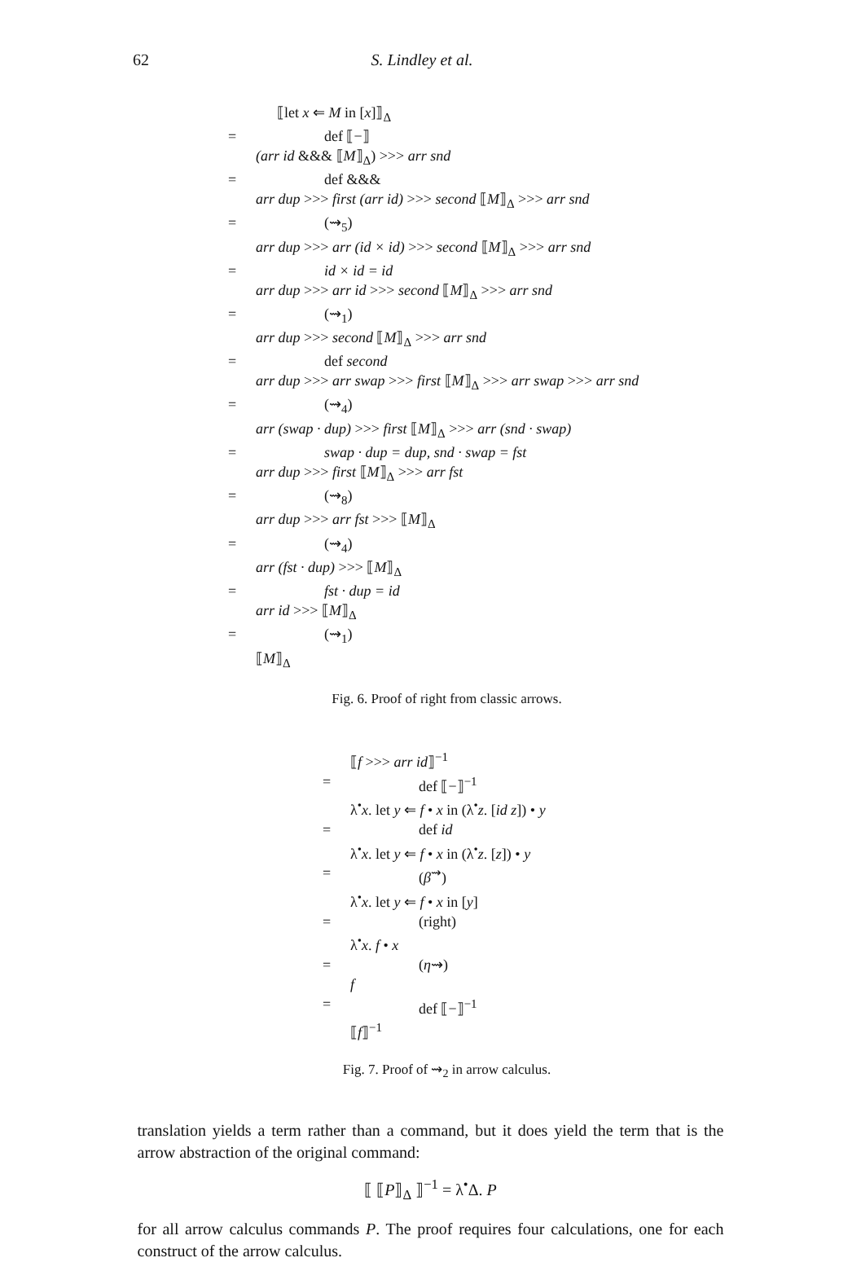62 S. Lindley et al.
⟦let x ⇐ M in [x]⟧<sub>Δ</sub>
= def ⟦−⟧
(arr id &&& ⟦M⟧<sub>Δ</sub>) >>> arr snd
= def &&&
arr dup >>> first (arr id) >>> second ⟦M⟧<sub>Δ</sub> >>> arr snd
= (⇝<sub>5</sub>)
arr dup >>> arr (id × id) >>> second ⟦M⟧<sub>Δ</sub> >>> arr snd
= id × id = id
arr dup >>> arr id >>> second ⟦M⟧<sub>Δ</sub> >>> arr snd
= (⇝<sub>1</sub>)
arr dup >>> second ⟦M⟧<sub>Δ</sub> >>> arr snd
= def second
arr dup >>> arr swap >>> first ⟦M⟧<sub>Δ</sub> >>> arr swap >>> arr snd
= (⇝<sub>4</sub>)
arr (swap · dup) >>> first ⟦M⟧<sub>Δ</sub> >>> arr (snd · swap)
= swap · dup = dup, snd · swap = fst
arr dup >>> first ⟦M⟧<sub>Δ</sub> >>> arr fst
= (⇝<sub>8</sub>)
arr dup >>> arr fst >>> ⟦M⟧<sub>Δ</sub>
= (⇝<sub>4</sub>)
arr (fst · dup) >>> ⟦M⟧<sub>Δ</sub>
= fst · dup = id
arr id >>> ⟦M⟧<sub>Δ</sub>
= (⇝<sub>1</sub>)
⟦M⟧<sub>Δ</sub>
Fig. 6. Proof of right from classic arrows.
⟦f >>> arr id⟧<sup>−1</sup>
= def ⟦−⟧<sup>−1</sup>
λ<sup>•</sup>x. let y ⇐ f • x in (λ<sup>•</sup>z. [id z]) • y
= def id
λ<sup>•</sup>x. let y ⇐ f • x in (λ<sup>•</sup>z. [z]) • y
= (β<sup>⇝</sup>)
λ<sup>•</sup>x. let y ⇐ f • x in [y]
= (right)
λ<sup>•</sup>x. f • x
= (η⇝)
f
= def ⟦−⟧<sup>−1</sup>
⟦f⟧<sup>−1</sup>
Fig. 7. Proof of ⇝<sub>2</sub> in arrow calculus.
translation yields a term rather than a command, but it does yield the term that is the arrow abstraction of the original command:
⟦ ⟦P⟧<sub>Δ</sub> ⟧<sup>−1</sup> = λ<sup>•</sup>Δ. P
for all arrow calculus commands P. The proof requires four calculations, one for each construct of the arrow calculus.